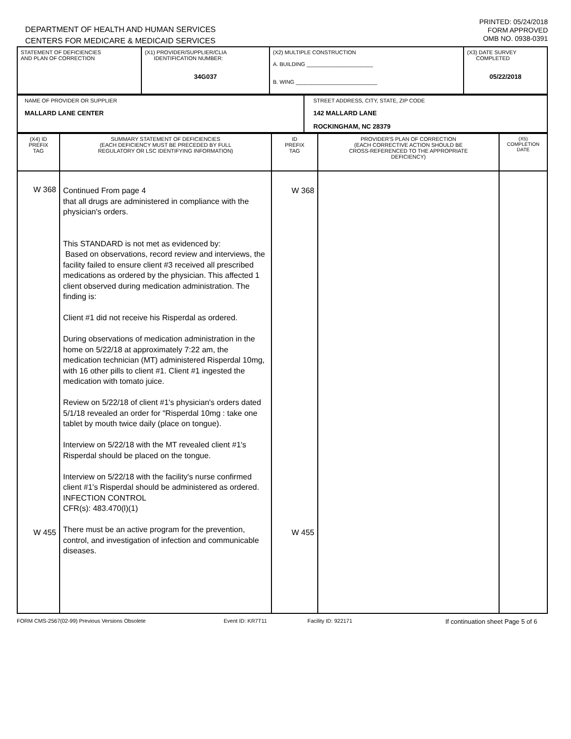DEPARTMENT OF HEALTH AND HUMAN SERVICES
CENTERS FOR MEDICARE & MEDICAID SERVICES
PRINTED: 05/24/2018
FORM APPROVED
OMB NO. 0938-0391
| STATEMENT OF DEFICIENCIES AND PLAN OF CORRECTION | (X1) PROVIDER/SUPPLIER/CLIA IDENTIFICATION NUMBER: 34G037 | (X2) MULTIPLE CONSTRUCTION A. BUILDING ______________________ B. WING ___________________________ | (X3) DATE SURVEY COMPLETED 05/22/2018 |
| NAME OF PROVIDER OR SUPPLIER MALLARD LANE CENTER | STREET ADDRESS, CITY, STATE, ZIP CODE 142 MALLARD LANE ROCKINGHAM, NC 28379 |
| (X4) ID PREFIX TAG | SUMMARY STATEMENT OF DEFICIENCIES (EACH DEFICIENCY MUST BE PRECEDED BY FULL REGULATORY OR LSC IDENTIFYING INFORMATION) | ID PREFIX TAG | PROVIDER'S PLAN OF CORRECTION (EACH CORRECTIVE ACTION SHOULD BE CROSS-REFERENCED TO THE APPROPRIATE DEFICIENCY) | (X5) COMPLETION DATE |
| W 368 W 455 | Continued From page 4 that all drugs are administered in compliance with the physician's orders. This STANDARD is not met as evidenced by: Based on observations, record review and interviews, the facility failed to ensure client #3 received all prescribed medications as ordered by the physician. This affected 1 client observed during medication administration. The finding is: Client #1 did not receive his Risperdal as ordered. During observations of medication administration in the home on 5/22/18 at approximately 7:22 am, the medication technician (MT) administered Risperdal 10mg, with 16 other pills to client #1. Client #1 ingested the medication with tomato juice. Review on 5/22/18 of client #1's physician's orders dated 5/1/18 revealed an order for "Risperdal 10mg : take one tablet by mouth twice daily (place on tongue). Interview on 5/22/18 with the MT revealed client #1's Risperdal should be placed on the tongue. Interview on 5/22/18 with the facility's nurse confirmed client #1's Risperdal should be administered as ordered. INFECTION CONTROL CFR(s): 483.470(l)(1) There must be an active program for the prevention, control, and investigation of infection and communicable diseases. | W 368 W 455 | | |
FORM CMS-2567(02-99) Previous Versions Obsolete Event ID: KR7T11 Facility ID: 922171 If continuation sheet Page 5 of 6